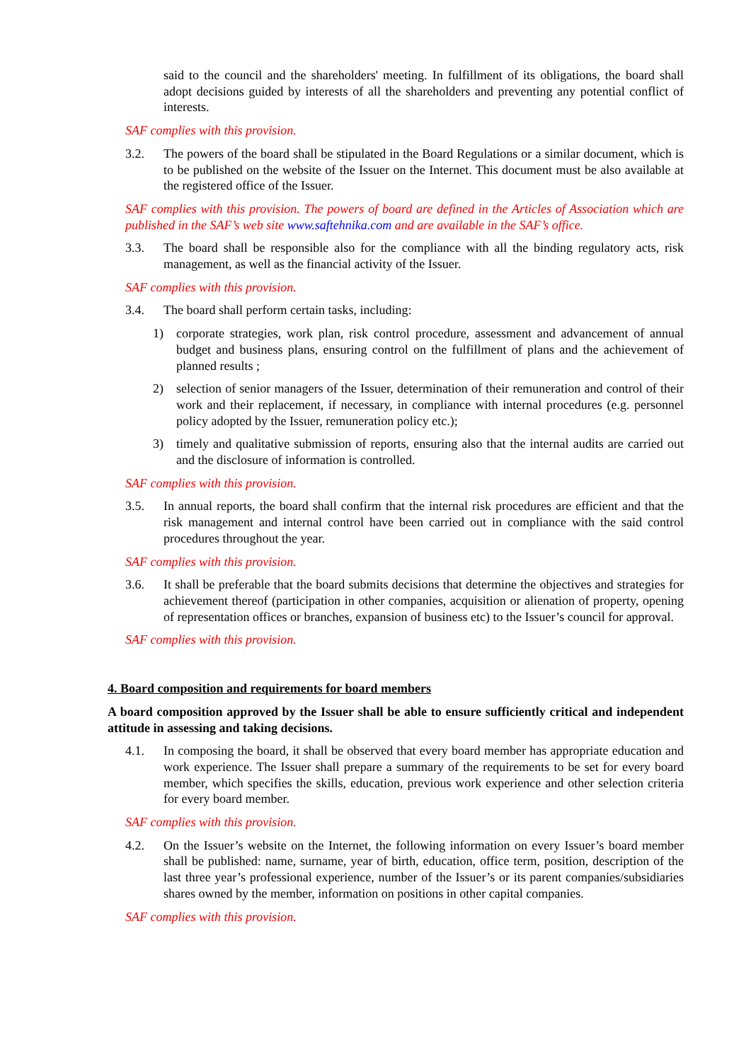said to the council and the shareholders' meeting. In fulfillment of its obligations, the board shall adopt decisions guided by interests of all the shareholders and preventing any potential conflict of interests.
SAF complies with this provision.
3.2. The powers of the board shall be stipulated in the Board Regulations or a similar document, which is to be published on the website of the Issuer on the Internet. This document must be also available at the registered office of the Issuer.
SAF complies with this provision. The powers of board are defined in the Articles of Association which are published in the SAF’s web site www.saftehnika.com and are available in the SAF’s office.
3.3. The board shall be responsible also for the compliance with all the binding regulatory acts, risk management, as well as the financial activity of the Issuer.
SAF complies with this provision.
3.4. The board shall perform certain tasks, including:
1) corporate strategies, work plan, risk control procedure, assessment and advancement of annual budget and business plans, ensuring control on the fulfillment of plans and the achievement of planned results ;
2) selection of senior managers of the Issuer, determination of their remuneration and control of their work and their replacement, if necessary, in compliance with internal procedures (e.g. personnel policy adopted by the Issuer, remuneration policy etc.);
3) timely and qualitative submission of reports, ensuring also that the internal audits are carried out and the disclosure of information is controlled.
SAF complies with this provision.
3.5. In annual reports, the board shall confirm that the internal risk procedures are efficient and that the risk management and internal control have been carried out in compliance with the said control procedures throughout the year.
SAF complies with this provision.
3.6. It shall be preferable that the board submits decisions that determine the objectives and strategies for achievement thereof (participation in other companies, acquisition or alienation of property, opening of representation offices or branches, expansion of business etc) to the Issuer’s council for approval.
SAF complies with this provision.
4. Board composition and requirements for board members
A board composition approved by the Issuer shall be able to ensure sufficiently critical and independent attitude in assessing and taking decisions.
4.1. In composing the board, it shall be observed that every board member has appropriate education and work experience. The Issuer shall prepare a summary of the requirements to be set for every board member, which specifies the skills, education, previous work experience and other selection criteria for every board member.
SAF complies with this provision.
4.2. On the Issuer’s website on the Internet, the following information on every Issuer’s board member shall be published: name, surname, year of birth, education, office term, position, description of the last three year’s professional experience, number of the Issuer’s or its parent companies/subsidiaries shares owned by the member, information on positions in other capital companies.
SAF complies with this provision.